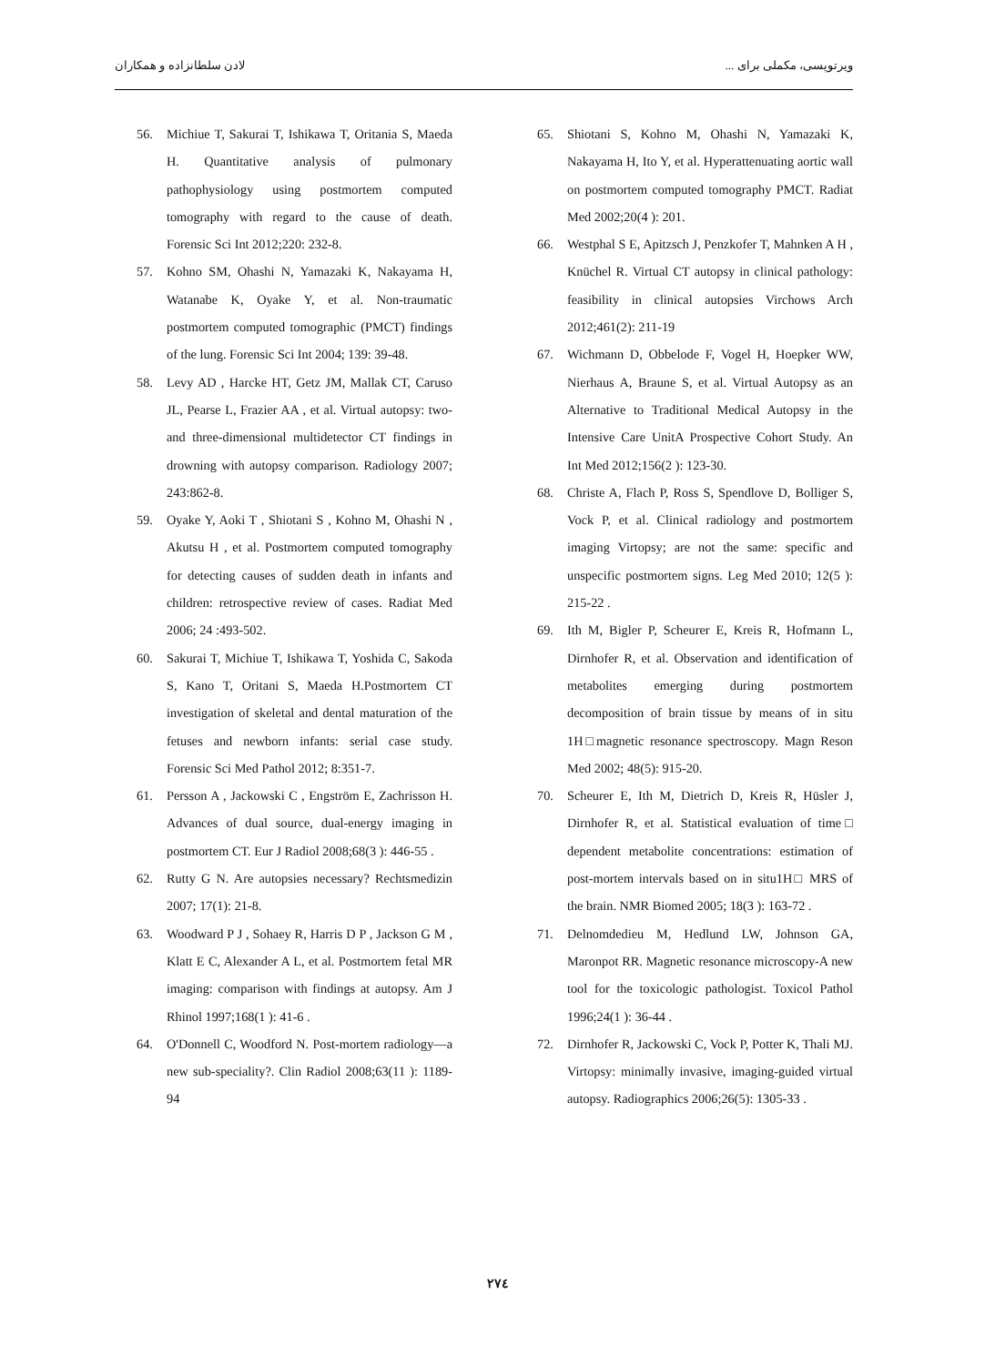ویرتوپسی، مکملی برای ... لادن سلطانزاده و همکاران
56. Michiue T, Sakurai T, Ishikawa T, Oritania S, Maeda H. Quantitative analysis of pulmonary pathophysiology using postmortem computed tomography with regard to the cause of death. Forensic Sci Int 2012;220: 232-8.
57. Kohno SM, Ohashi N, Yamazaki K, Nakayama H, Watanabe K, Oyake Y, et al. Non-traumatic postmortem computed tomographic (PMCT) findings of the lung. Forensic Sci Int 2004; 139: 39-48.
58. Levy AD , Harcke HT, Getz JM, Mallak CT, Caruso JL, Pearse L, Frazier AA , et al. Virtual autopsy: two- and three-dimensional multidetector CT findings in drowning with autopsy comparison. Radiology 2007; 243:862-8.
59. Oyake Y, Aoki T , Shiotani S , Kohno M, Ohashi N , Akutsu H , et al. Postmortem computed tomography for detecting causes of sudden death in infants and children: retrospective review of cases. Radiat Med 2006; 24 :493-502.
60. Sakurai T, Michiue T, Ishikawa T, Yoshida C, Sakoda S, Kano T, Oritani S, Maeda H.Postmortem CT investigation of skeletal and dental maturation of the fetuses and newborn infants: serial case study. Forensic Sci Med Pathol 2012; 8:351-7.
61. Persson A , Jackowski C , Engström E, Zachrisson H. Advances of dual source, dual-energy imaging in postmortem CT. Eur J Radiol 2008;68(3 ): 446-55 .
62. Rutty G N. Are autopsies necessary? Rechtsmedizin 2007; 17(1): 21-8.
63. Woodward P J , Sohaey R, Harris D P , Jackson G M , Klatt E C, Alexander A L, et al. Postmortem fetal MR imaging: comparison with findings at autopsy. Am J Rhinol 1997;168(1 ): 41-6 .
64. O'Donnell C, Woodford N. Post-mortem radiology—a new sub-speciality?. Clin Radiol 2008;63(11 ): 1189-94
65. Shiotani S, Kohno M, Ohashi N, Yamazaki K, Nakayama H, Ito Y, et al. Hyperattenuating aortic wall on postmortem computed tomography PMCT. Radiat Med 2002;20(4 ): 201.
66. Westphal S E, Apitzsch J, Penzkofer T, Mahnken A H , Knüchel R. Virtual CT autopsy in clinical pathology: feasibility in clinical autopsies Virchows Arch 2012;461(2): 211-19
67. Wichmann D, Obbelode F, Vogel H, Hoepker WW, Nierhaus A, Braune S, et al. Virtual Autopsy as an Alternative to Traditional Medical Autopsy in the Intensive Care UnitA Prospective Cohort Study. An Int Med 2012;156(2 ): 123-30.
68. Christe A, Flach P, Ross S, Spendlove D, Bolliger S, Vock P, et al. Clinical radiology and postmortem imaging Virtopsy; are not the same: specific and unspecific postmortem signs. Leg Med 2010; 12(5 ): 215-22 .
69. Ith M, Bigler P, Scheurer E, Kreis R, Hofmann L, Dirnhofer R, et al. Observation and identification of metabolites emerging during postmortem decomposition of brain tissue by means of in situ 1H□magnetic resonance spectroscopy. Magn Reson Med 2002; 48(5): 915-20.
70. Scheurer E, Ith M, Dietrich D, Kreis R, Hüsler J, Dirnhofer R, et al. Statistical evaluation of time□ dependent metabolite concentrations: estimation of post-mortem intervals based on in situ1H□ MRS of the brain. NMR Biomed 2005; 18(3 ): 163-72 .
71. Delnomdedieu M, Hedlund LW, Johnson GA, Maronpot RR. Magnetic resonance microscopy-A new tool for the toxicologic pathologist. Toxicol Pathol 1996;24(1 ): 36-44 .
72. Dirnhofer R, Jackowski C, Vock P, Potter K, Thali MJ. Virtopsy: minimally invasive, imaging-guided virtual autopsy. Radiographics 2006;26(5): 1305-33 .
۲۷٤